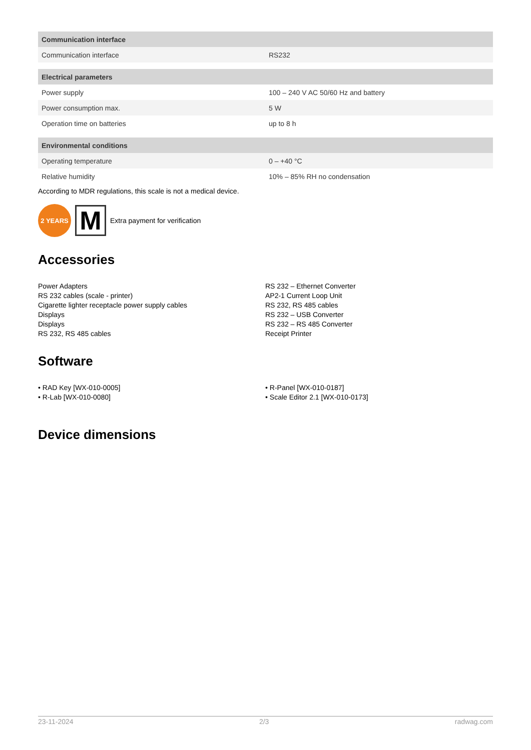| Communication interface | |
| --- | --- |
| Communication interface | RS232 |
| Electrical parameters | |
| Power supply | 100 – 240 V AC 50/60 Hz and battery |
| Power consumption max. | 5 W |
| Operation time on batteries | up to 8 h |
| Environmental conditions | |
| Operating temperature | 0 – +40 °C |
| Relative humidity | 10% – 85% RH no condensation |
According to MDR regulations, this scale is not a medical device.
2 YEARS
M
Extra payment for verification
Accessories
Power Adapters
RS 232 cables (scale - printer)
Cigarette lighter receptacle power supply cables
Displays
Displays
RS 232, RS 485 cables
RS 232 – Ethernet Converter
AP2-1 Current Loop Unit
RS 232, RS 485 cables
RS 232 – USB Converter
RS 232 – RS 485 Converter
Receipt Printer
Software
• RAD Key [WX-010-0005]
• R-Lab [WX-010-0080]
• R-Panel [WX-010-0187]
• Scale Editor 2.1 [WX-010-0173]
Device dimensions
23-11-2024 2/3 radwag.com